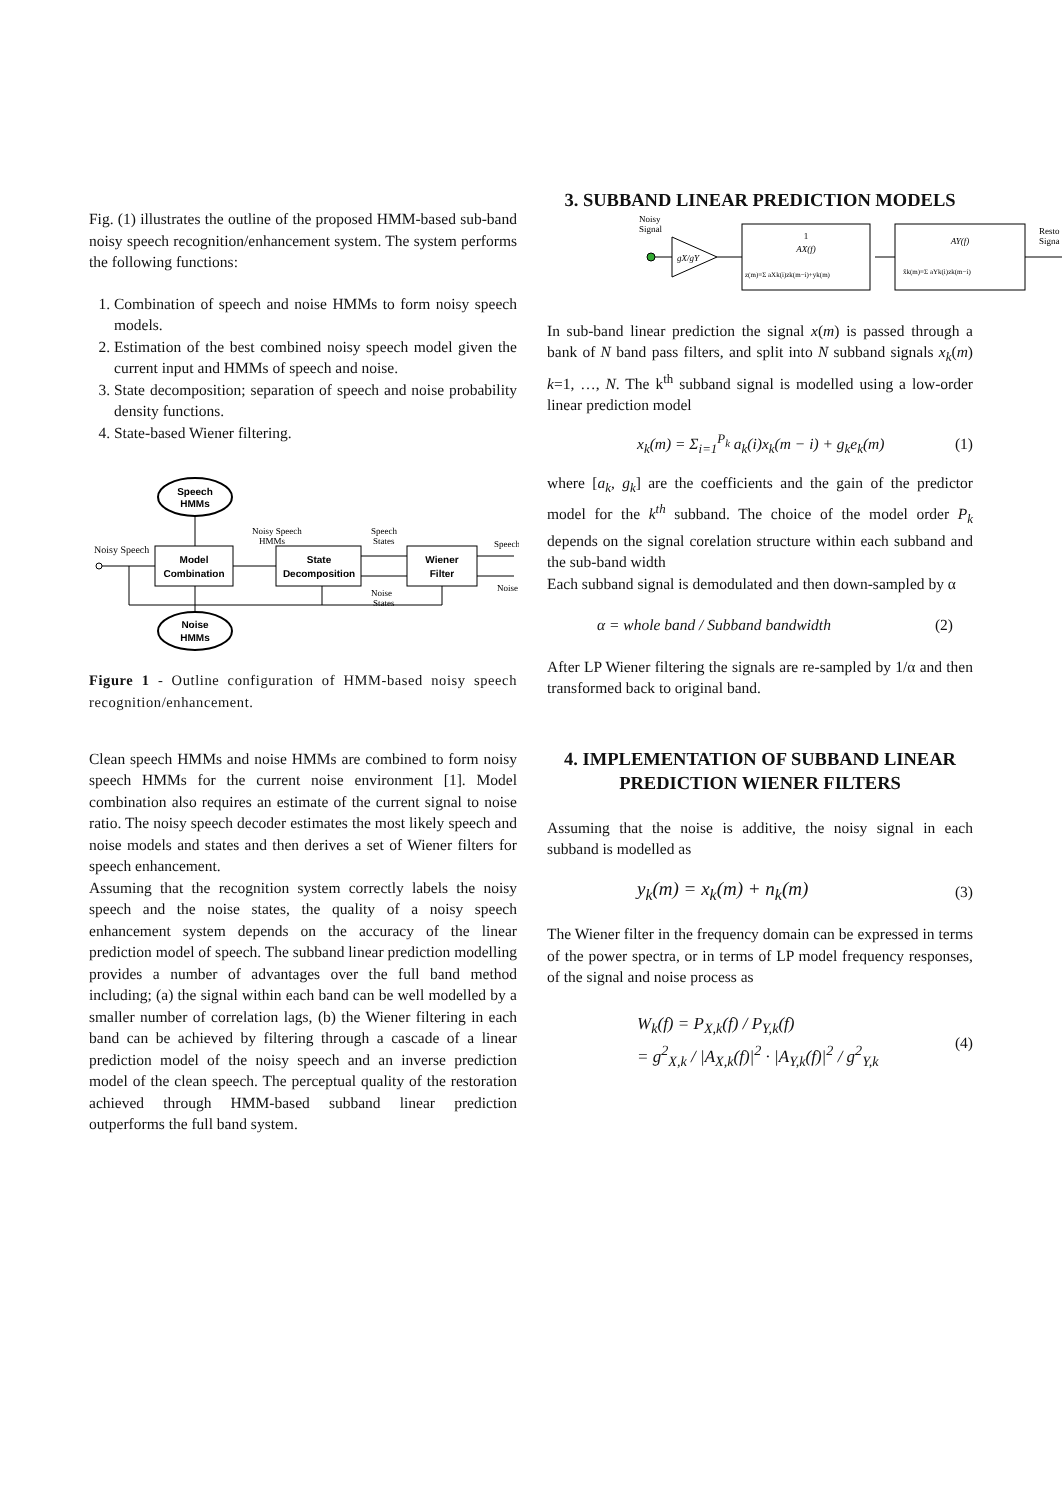Fig. (1) illustrates the outline of the proposed HMM-based sub-band noisy speech recognition/enhancement system. The system performs the following functions:
1. Combination of speech and noise HMMs to form noisy speech models.
2. Estimation of the best combined noisy speech model given the current input and HMMs of speech and noise.
3. State decomposition; separation of speech and noise probability density functions.
4. State-based Wiener filtering.
Speech
HMMs
Model
Combination
State
Decomposition
Wiener
Filter
Noise
HMMs
Noisy Speech
Noisy Speech
HMMs
Speech
States
Noise
States
Speech
Noise
Figure 1 - Outline configuration of HMM-based noisy speech recognition/enhancement.
Clean speech HMMs and noise HMMs are combined to form noisy speech HMMs for the current noise environment [1]. Model combination also requires an estimate of the current signal to noise ratio. The noisy speech decoder estimates the most likely speech and noise models and states and then derives a set of Wiener filters for speech enhancement.
Assuming that the recognition system correctly labels the noisy speech and the noise states, the quality of a noisy speech enhancement system depends on the accuracy of the linear prediction model of speech. The subband linear prediction modelling provides a number of advantages over the full band method including; (a) the signal within each band can be well modelled by a smaller number of correlation lags, (b) the Wiener filtering in each band can be achieved by filtering through a cascade of a linear prediction model of the noisy speech and an inverse prediction model of the clean speech. The perceptual quality of the restoration achieved through HMM-based subband linear prediction outperforms the full band system.
3. SUBBAND LINEAR PREDICTION MODELS
Noisy
Signal
gX/gY
1
AX(f)
z(m)=Σ aXk(i)zk(m−i)+yk(m)
AY(f)
x̂k(m)=Σ aYk(i)zk(m−i)
Resto
Signa
In sub-band linear prediction the signal x(m) is passed through a bank of N band pass filters, and split into N subband signals x<sub>k</sub>(m) k=1, …, N. The k<sup>th</sup> subband signal is modelled using a low-order linear prediction model
x<sub>k</sub>(m) = Σ<sub>i=1</sub><sup>P<sub>k</sub></sup> a<sub>k</sub>(i)x<sub>k</sub>(m − i) + g<sub>k</sub>e<sub>k</sub>(m) (1)
where [a<sub>k</sub>, g<sub>k</sub>] are the coefficients and the gain of the predictor model for the k<sup>th</sup> subband. The choice of the model order P<sub>k</sub> depends on the signal corelation structure within each subband and the sub-band width
Each subband signal is demodulated and then down-sampled by α
α = whole band / Subband bandwidth (2)
After LP Wiener filtering the signals are re-sampled by 1/α and then transformed back to original band.
4. IMPLEMENTATION OF SUBBAND LINEAR PREDICTION WIENER FILTERS
Assuming that the noise is additive, the noisy signal in each subband is modelled as
y<sub>k</sub>(m) = x<sub>k</sub>(m) + n<sub>k</sub>(m) (3)
The Wiener filter in the frequency domain can be expressed in terms of the power spectra, or in terms of LP model frequency responses, of the signal and noise process as
W<sub>k</sub>(f) = P<sub>X,k</sub>(f) / P<sub>Y,k</sub>(f)
= g<sup>2</sup><sub>X,k</sub> / |A<sub>X,k</sub>(f)|<sup>2</sup> · |A<sub>Y,k</sub>(f)|<sup>2</sup> / g<sup>2</sup><sub>Y,k</sub> (4)